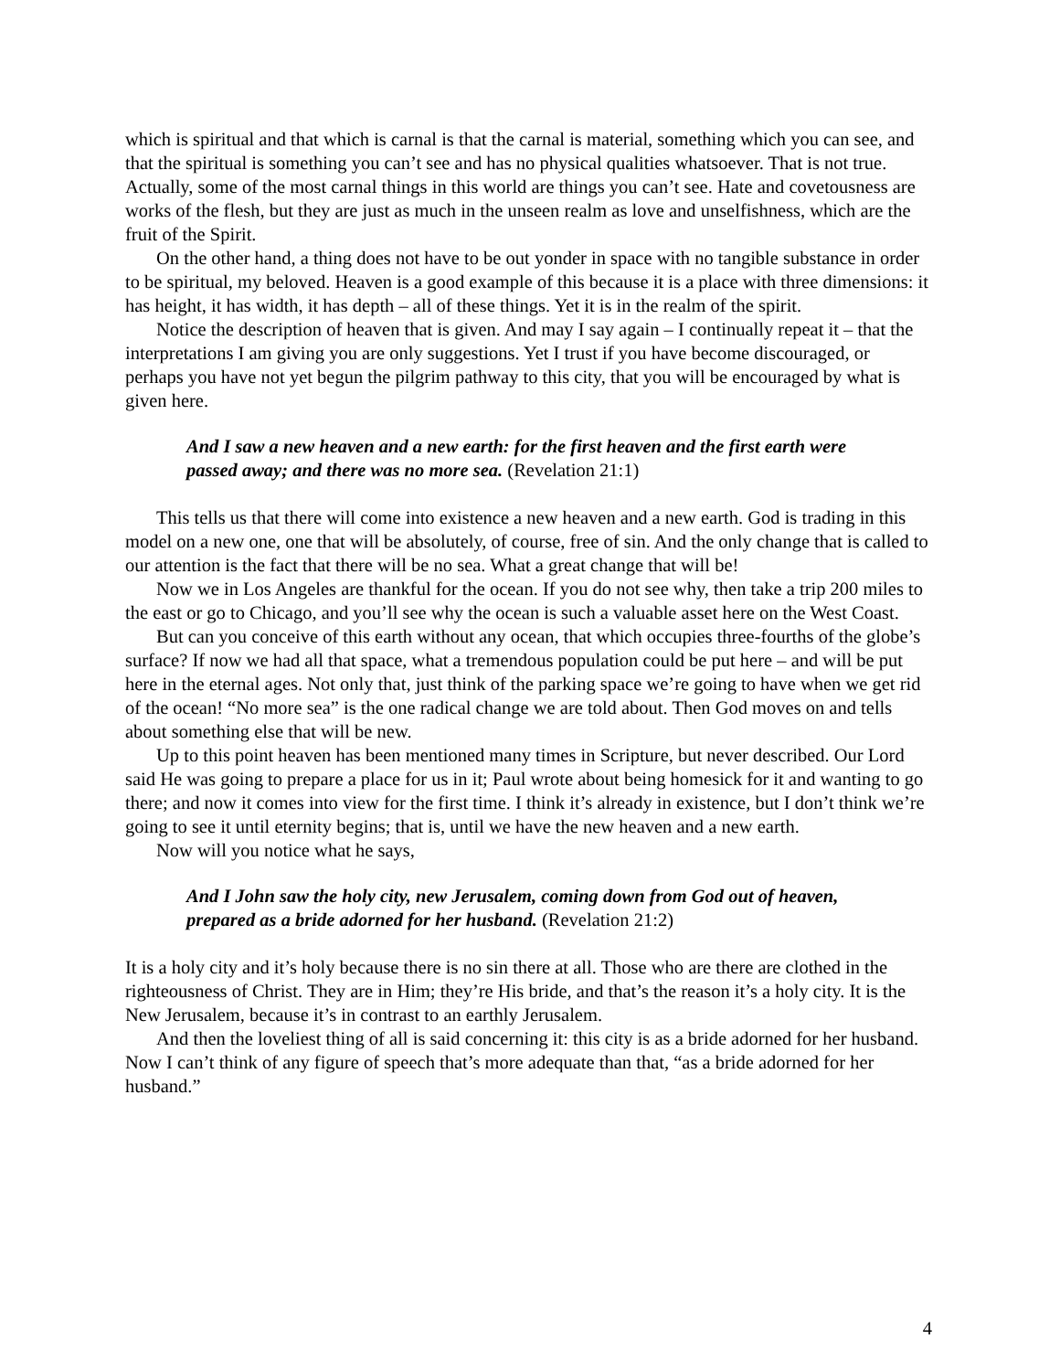which is spiritual and that which is carnal is that the carnal is material, something which you can see, and that the spiritual is something you can’t see and has no physical qualities whatsoever. That is not true. Actually, some of the most carnal things in this world are things you can’t see. Hate and covetousness are works of the flesh, but they are just as much in the unseen realm as love and unselfishness, which are the fruit of the Spirit.
On the other hand, a thing does not have to be out yonder in space with no tangible substance in order to be spiritual, my beloved. Heaven is a good example of this because it is a place with three dimensions: it has height, it has width, it has depth – all of these things. Yet it is in the realm of the spirit.
Notice the description of heaven that is given. And may I say again – I continually repeat it – that the interpretations I am giving you are only suggestions. Yet I trust if you have become discouraged, or perhaps you have not yet begun the pilgrim pathway to this city, that you will be encouraged by what is given here.
And I saw a new heaven and a new earth: for the first heaven and the first earth were passed away; and there was no more sea. (Revelation 21:1)
This tells us that there will come into existence a new heaven and a new earth. God is trading in this model on a new one, one that will be absolutely, of course, free of sin. And the only change that is called to our attention is the fact that there will be no sea. What a great change that will be!
Now we in Los Angeles are thankful for the ocean. If you do not see why, then take a trip 200 miles to the east or go to Chicago, and you’ll see why the ocean is such a valuable asset here on the West Coast.
But can you conceive of this earth without any ocean, that which occupies three-fourths of the globe’s surface? If now we had all that space, what a tremendous population could be put here – and will be put here in the eternal ages. Not only that, just think of the parking space we’re going to have when we get rid of the ocean! “No more sea” is the one radical change we are told about. Then God moves on and tells about something else that will be new.
Up to this point heaven has been mentioned many times in Scripture, but never described. Our Lord said He was going to prepare a place for us in it; Paul wrote about being homesick for it and wanting to go there; and now it comes into view for the first time. I think it’s already in existence, but I don’t think we’re going to see it until eternity begins; that is, until we have the new heaven and a new earth.
Now will you notice what he says,
And I John saw the holy city, new Jerusalem, coming down from God out of heaven, prepared as a bride adorned for her husband. (Revelation 21:2)
It is a holy city and it’s holy because there is no sin there at all. Those who are there are clothed in the righteousness of Christ. They are in Him; they’re His bride, and that’s the reason it’s a holy city. It is the New Jerusalem, because it’s in contrast to an earthly Jerusalem.
And then the loveliest thing of all is said concerning it: this city is as a bride adorned for her husband. Now I can’t think of any figure of speech that’s more adequate than that, “as a bride adorned for her husband.”
4